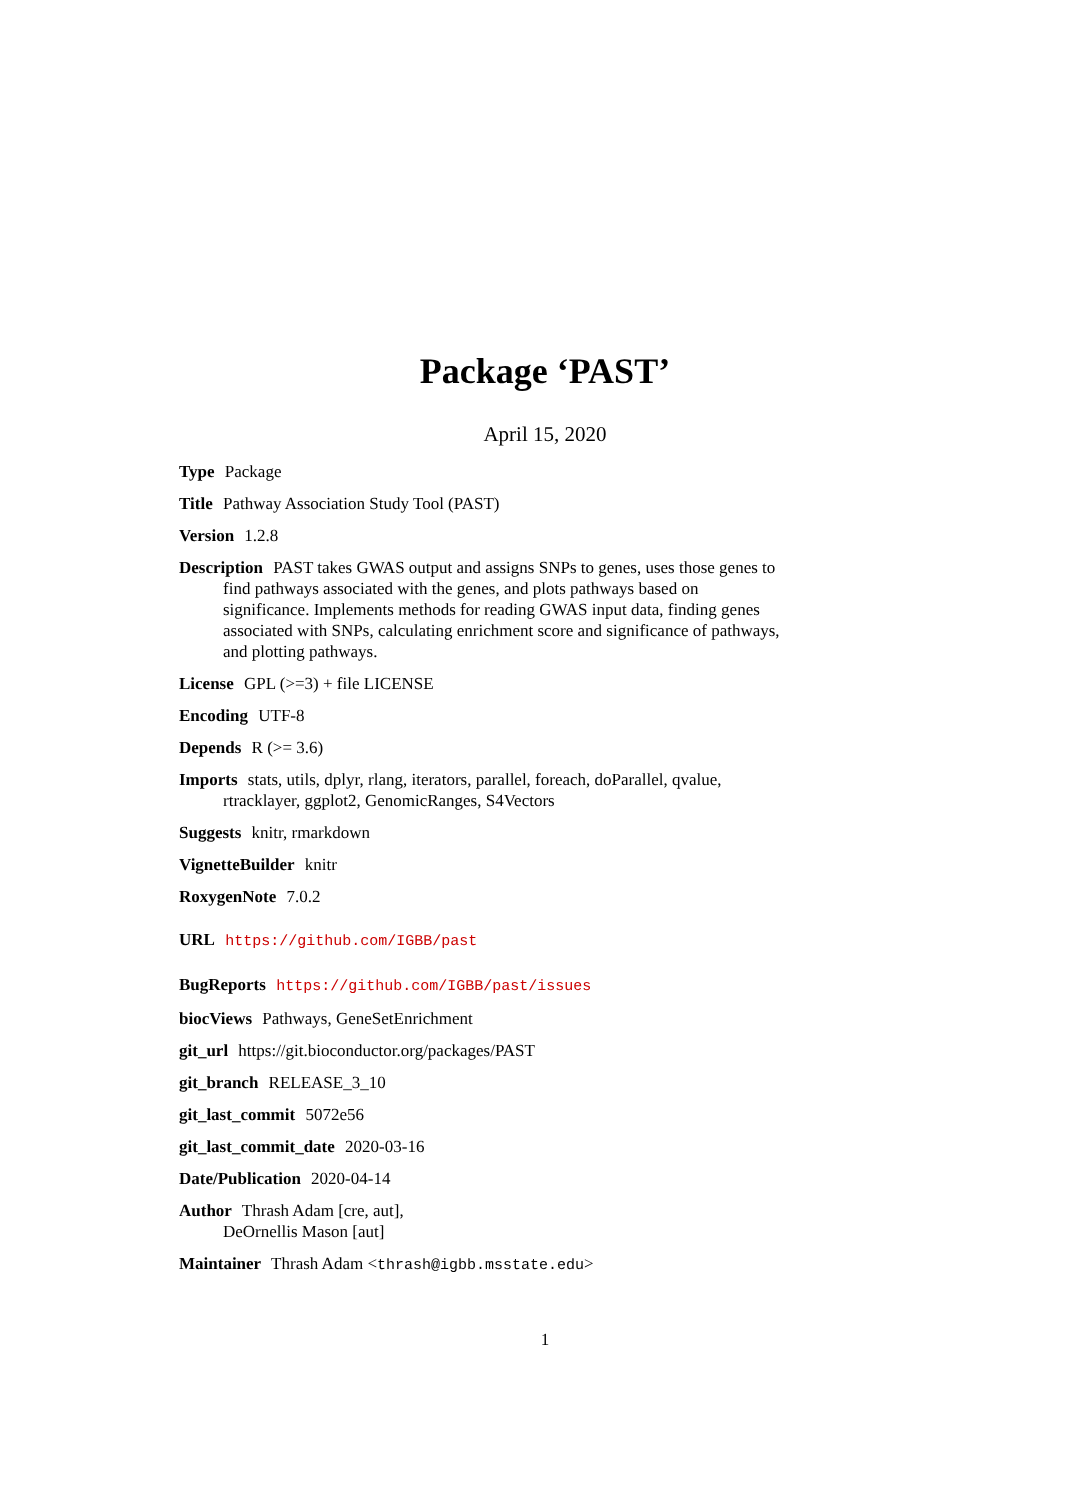Package ‘PAST’
April 15, 2020
Type Package
Title Pathway Association Study Tool (PAST)
Version 1.2.8
Description PAST takes GWAS output and assigns SNPs to genes, uses those genes to find pathways associated with the genes, and plots pathways based on significance. Implements methods for reading GWAS input data, finding genes associated with SNPs, calculating enrichment score and significance of pathways, and plotting pathways.
License GPL (>=3) + file LICENSE
Encoding UTF-8
Depends R (>= 3.6)
Imports stats, utils, dplyr, rlang, iterators, parallel, foreach, doParallel, qvalue, rtracklayer, ggplot2, GenomicRanges, S4Vectors
Suggests knitr, rmarkdown
VignetteBuilder knitr
RoxygenNote 7.0.2
URL https://github.com/IGBB/past
BugReports https://github.com/IGBB/past/issues
biocViews Pathways, GeneSetEnrichment
git_url https://git.bioconductor.org/packages/PAST
git_branch RELEASE_3_10
git_last_commit 5072e56
git_last_commit_date 2020-03-16
Date/Publication 2020-04-14
Author Thrash Adam [cre, aut],
DeOrnellis Mason [aut]
Maintainer Thrash Adam <thrash@igbb.msstate.edu>
1